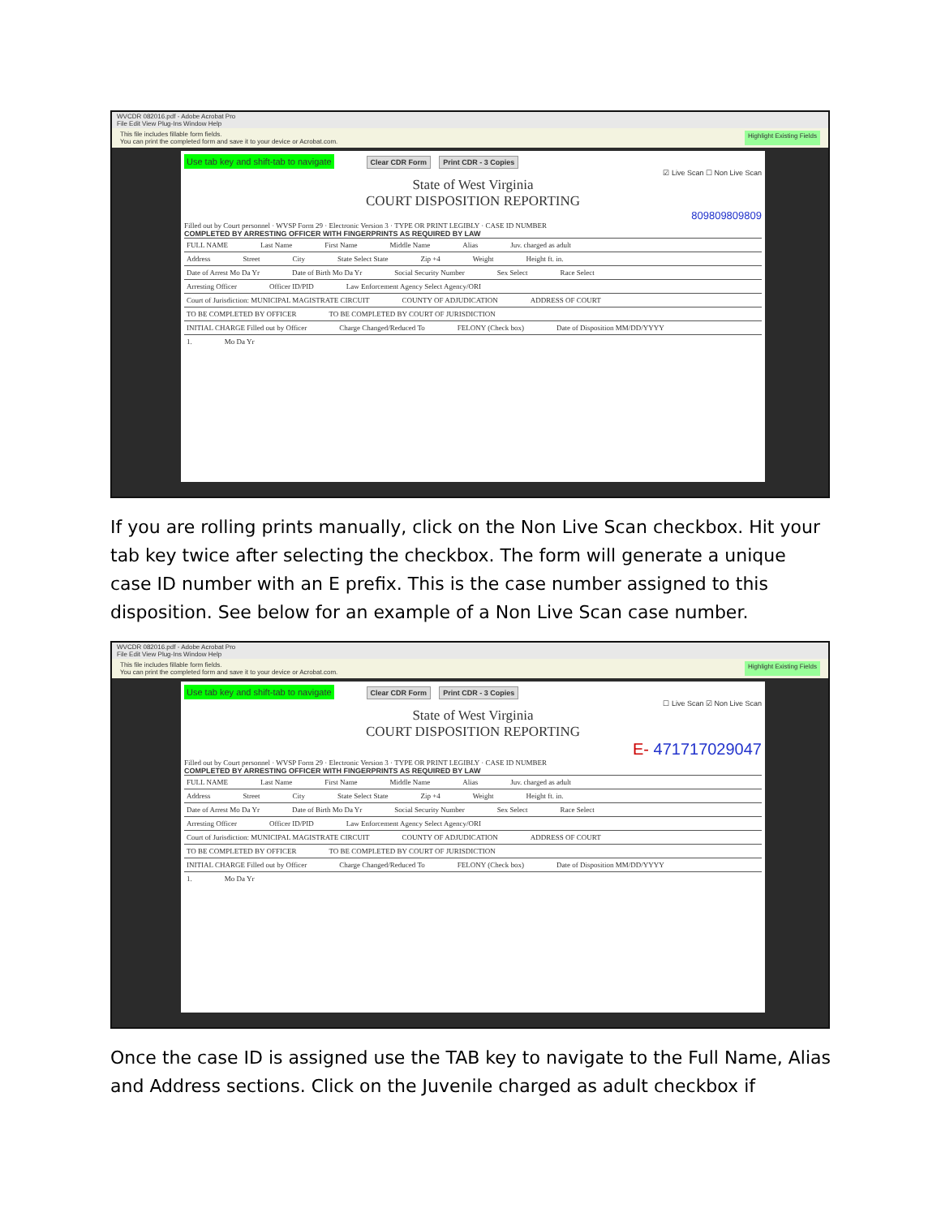WVCDR 082016.pdf - Adobe Acrobat Pro
File Edit View Plug-Ins Window Help
This file includes fillable form fields.
You can print the completed form and save it to your device or Acrobat.com. Highlight Existing Fields
Use tab key and shift-tab to navigate Clear CDR Form Print CDR - 3 Copies
☑ Live Scan ☐ Non Live Scan
State of West Virginia
COURT DISPOSITION REPORTING
809809809809
Filled out by Court personnel · WVSP Form 29 · Electronic Version 3 · TYPE OR PRINT LEGIBLY · CASE ID NUMBER
COMPLETED BY ARRESTING OFFICER WITH FINGERPRINTS AS REQUIRED BY LAW
FULL NAME Last Name First Name Middle Name Alias Juv. charged as adult
Address Street City State Select State Zip +4 Weight Height ft. in.
Date of Arrest Mo Da Yr Date of Birth Mo Da Yr Social Security Number Sex Select Race Select
Arresting Officer Officer ID/PID Law Enforcement Agency Select Agency/ORI
Court of Jurisdiction: MUNICIPAL MAGISTRATE CIRCUIT COUNTY OF ADJUDICATION ADDRESS OF COURT
TO BE COMPLETED BY OFFICER TO BE COMPLETED BY COURT OF JURISDICTION
INITIAL CHARGE Filled out by Officer Charge Changed/Reduced To FELONY (Check box) Date of Disposition MM/DD/YYYY
1. Mo Da Yr
If you are rolling prints manually, click on the Non Live Scan checkbox. Hit your tab key twice after selecting the checkbox. The form will generate a unique case ID number with an E prefix. This is the case number assigned to this disposition. See below for an example of a Non Live Scan case number.
WVCDR 082016.pdf - Adobe Acrobat Pro
File Edit View Plug-Ins Window Help
This file includes fillable form fields.
You can print the completed form and save it to your device or Acrobat.com. Highlight Existing Fields
Use tab key and shift-tab to navigate Clear CDR Form Print CDR - 3 Copies
☐ Live Scan ☑ Non Live Scan
State of West Virginia
COURT DISPOSITION REPORTING
E- 471717029047
Filled out by Court personnel · WVSP Form 29 · Electronic Version 3 · TYPE OR PRINT LEGIBLY · CASE ID NUMBER
COMPLETED BY ARRESTING OFFICER WITH FINGERPRINTS AS REQUIRED BY LAW
FULL NAME Last Name First Name Middle Name Alias Juv. charged as adult
Address Street City State Select State Zip +4 Weight Height ft. in.
Date of Arrest Mo Da Yr Date of Birth Mo Da Yr Social Security Number Sex Select Race Select
Arresting Officer Officer ID/PID Law Enforcement Agency Select Agency/ORI
Court of Jurisdiction: MUNICIPAL MAGISTRATE CIRCUIT COUNTY OF ADJUDICATION ADDRESS OF COURT
TO BE COMPLETED BY OFFICER TO BE COMPLETED BY COURT OF JURISDICTION
INITIAL CHARGE Filled out by Officer Charge Changed/Reduced To FELONY (Check box) Date of Disposition MM/DD/YYYY
1. Mo Da Yr
Once the case ID is assigned use the TAB key to navigate to the Full Name, Alias and Address sections. Click on the Juvenile charged as adult checkbox if